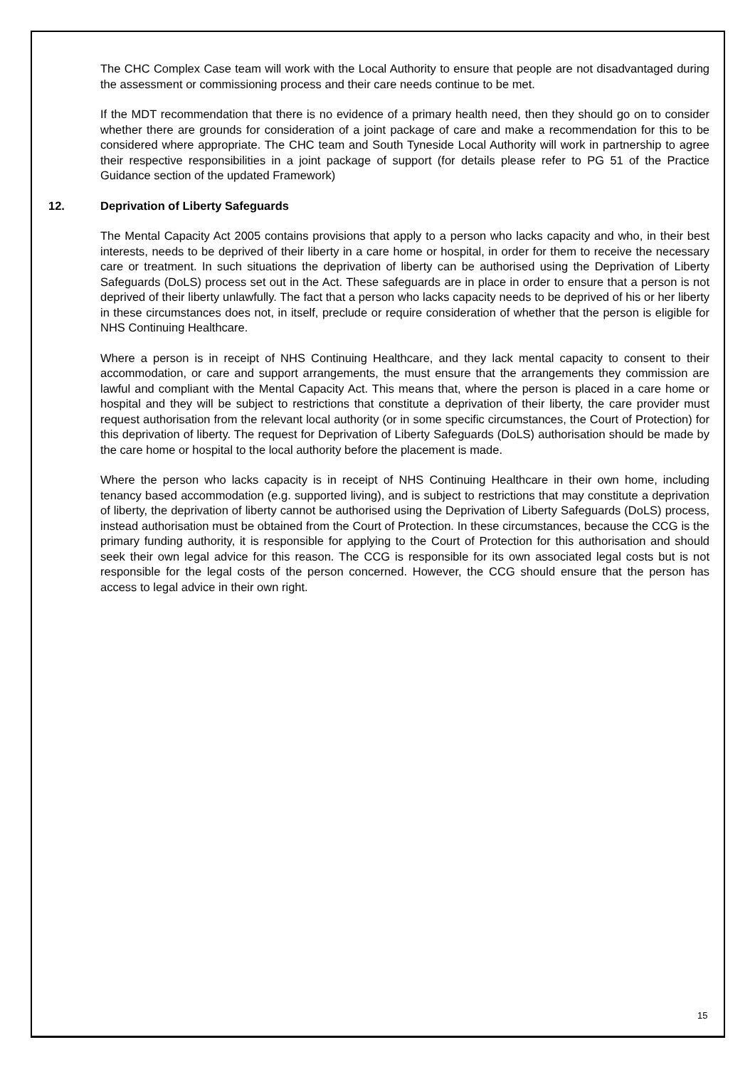The CHC Complex Case team will work with the Local Authority to ensure that people are not disadvantaged during the assessment or commissioning process and their care needs continue to be met.
If the MDT recommendation that there is no evidence of a primary health need, then they should go on to consider whether there are grounds for consideration of a joint package of care and make a recommendation for this to be considered where appropriate. The CHC team and South Tyneside Local Authority will work in partnership to agree their respective responsibilities in a joint package of support (for details please refer to PG 51 of the Practice Guidance section of the updated Framework)
12. Deprivation of Liberty Safeguards
The Mental Capacity Act 2005 contains provisions that apply to a person who lacks capacity and who, in their best interests, needs to be deprived of their liberty in a care home or hospital, in order for them to receive the necessary care or treatment. In such situations the deprivation of liberty can be authorised using the Deprivation of Liberty Safeguards (DoLS) process set out in the Act. These safeguards are in place in order to ensure that a person is not deprived of their liberty unlawfully. The fact that a person who lacks capacity needs to be deprived of his or her liberty in these circumstances does not, in itself, preclude or require consideration of whether that the person is eligible for NHS Continuing Healthcare.
Where a person is in receipt of NHS Continuing Healthcare, and they lack mental capacity to consent to their accommodation, or care and support arrangements, the must ensure that the arrangements they commission are lawful and compliant with the Mental Capacity Act. This means that, where the person is placed in a care home or hospital and they will be subject to restrictions that constitute a deprivation of their liberty, the care provider must request authorisation from the relevant local authority (or in some specific circumstances, the Court of Protection) for this deprivation of liberty. The request for Deprivation of Liberty Safeguards (DoLS) authorisation should be made by the care home or hospital to the local authority before the placement is made.
Where the person who lacks capacity is in receipt of NHS Continuing Healthcare in their own home, including tenancy based accommodation (e.g. supported living), and is subject to restrictions that may constitute a deprivation of liberty, the deprivation of liberty cannot be authorised using the Deprivation of Liberty Safeguards (DoLS) process, instead authorisation must be obtained from the Court of Protection. In these circumstances, because the CCG is the primary funding authority, it is responsible for applying to the Court of Protection for this authorisation and should seek their own legal advice for this reason. The CCG is responsible for its own associated legal costs but is not responsible for the legal costs of the person concerned. However, the CCG should ensure that the person has access to legal advice in their own right.
15